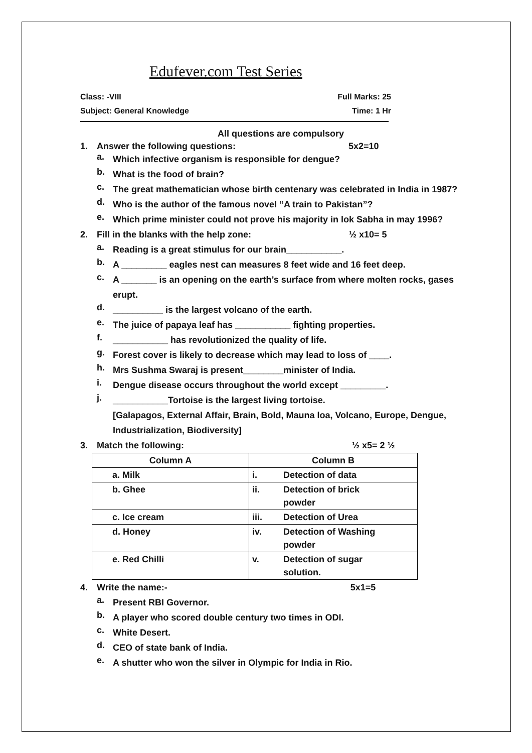Edufever.com Test Series
Class: -VIII Full Marks: 25
Subject: General Knowledge Time: 1 Hr
All questions are compulsory
1. Answer the following questions: 5x2=10
a.
Which infective organism is responsible for dengue?
b.
What is the food of brain?
c.
The great mathematician whose birth centenary was celebrated in India in 1987?
d.
Who is the author of the famous novel “A train to Pakistan”?
e.
Which prime minister could not prove his majority in lok Sabha in may 1996?
2. Fill in the blanks with the help zone: ½ x10= 5
a.
Reading is a great stimulus for our brain___________.
b.
A _________ eagles nest can measures 8 feet wide and 16 feet deep.
c.
A _______ is an opening on the earth’s surface from where molten rocks, gases erupt.
d.
__________ is the largest volcano of the earth.
e.
The juice of papaya leaf has ___________ fighting properties.
f.
___________ has revolutionized the quality of life.
g.
Forest cover is likely to decrease which may lead to loss of ____.
h.
Mrs Sushma Swaraj is present________minister of India.
i.
Dengue disease occurs throughout the world except _________.
j.
___________Tortoise is the largest living tortoise.
[Galapagos, External Affair, Brain, Bold, Mauna loa, Volcano, Europe, Dengue, Industrialization, Biodiversity]
3. Match the following: ½ x5= 2 ½
| Column A | Column B | |
| --- | --- | --- |
| a. Milk | i. | Detection of data |
| b. Ghee | ii. | Detection of brick powder |
| c. Ice cream | iii. | Detection of Urea |
| d. Honey | iv. | Detection of Washing powder |
| e. Red Chilli | v. | Detection of sugar solution. |
4. Write the name:- 5x1=5
a.
Present RBI Governor.
b.
A player who scored double century two times in ODI.
c.
White Desert.
d.
CEO of state bank of India.
e.
A shutter who won the silver in Olympic for India in Rio.